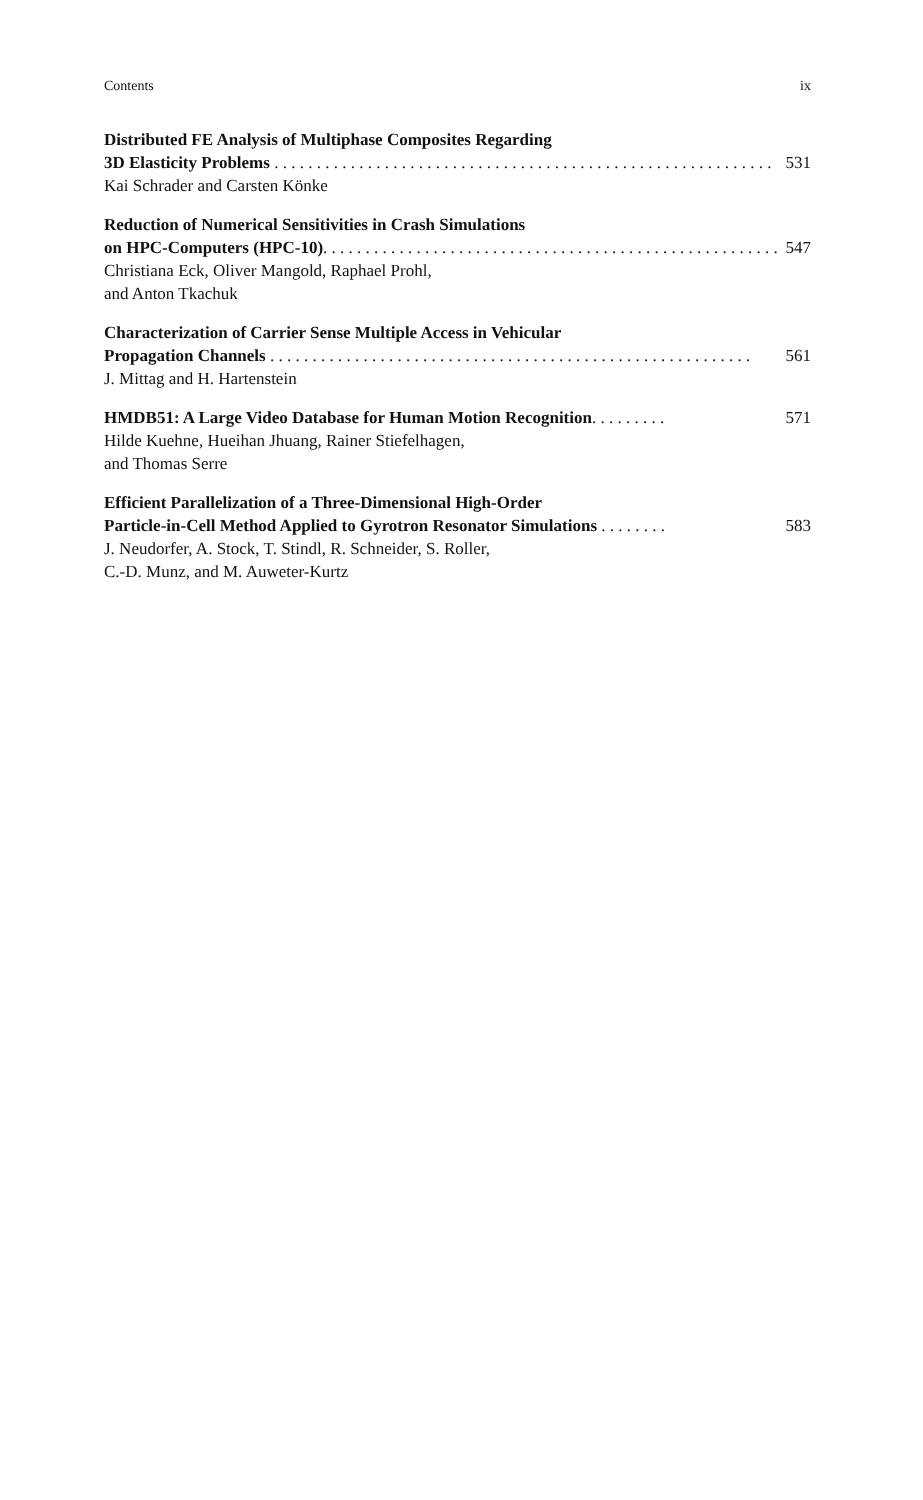Contents ix
Distributed FE Analysis of Multiphase Composites Regarding
3D Elasticity Problems . . . . . . . . . . . . . . . . . . . . . . . . . . . . . . . . . . . . . . . . . . . . . . . . . . . . . . . . . . . 531
Kai Schrader and Carsten Könke
Reduction of Numerical Sensitivities in Crash Simulations
on HPC-Computers (HPC-10). . . . . . . . . . . . . . . . . . . . . . . . . . . . . . . . . . . . . . . . . . . . . . . . . . . . . . . 547
Christiana Eck, Oliver Mangold, Raphael Prohl,
and Anton Tkachuk
Characterization of Carrier Sense Multiple Access in Vehicular
Propagation Channels . . . . . . . . . . . . . . . . . . . . . . . . . . . . . . . . . . . . . . . . . . . . . . . . . . . . . . . . . 561
J. Mittag and H. Hartenstein
HMDB51: A Large Video Database for Human Motion Recognition. . . . . . . . . 571
Hilde Kuehne, Hueihan Jhuang, Rainer Stiefelhagen,
and Thomas Serre
Efficient Parallelization of a Three-Dimensional High-Order
Particle-in-Cell Method Applied to Gyrotron Resonator Simulations . . . . . . . . 583
J. Neudorfer, A. Stock, T. Stindl, R. Schneider, S. Roller,
C.-D. Munz, and M. Auweter-Kurtz